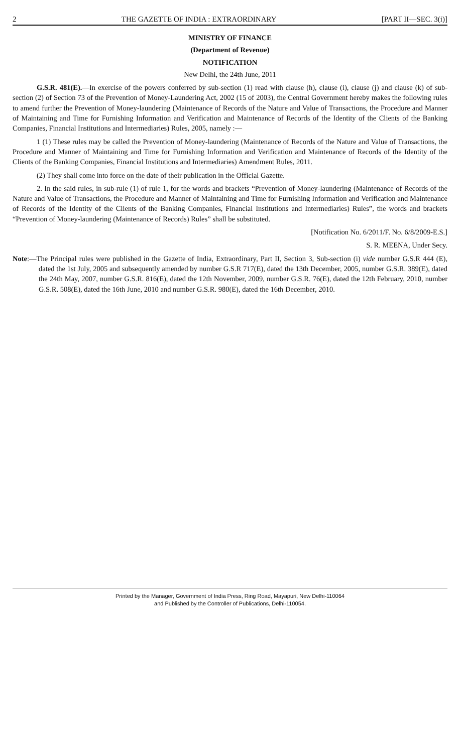2 THE GAZETTE OF INDIA : EXTRAORDINARY [PART II—SEC. 3(i)]
MINISTRY OF FINANCE
(Department of Revenue)
NOTIFICATION
New Delhi, the 24th June, 2011
G.S.R. 481(E).—In exercise of the powers conferred by sub-section (1) read with clause (h), clause (i), clause (j) and clause (k) of sub-section (2) of Section 73 of the Prevention of Money-Laundering Act, 2002 (15 of 2003), the Central Government hereby makes the following rules to amend further the Prevention of Money-laundering (Maintenance of Records of the Nature and Value of Transactions, the Procedure and Manner of Maintaining and Time for Furnishing Information and Verification and Maintenance of Records of the Identity of the Clients of the Banking Companies, Financial Institutions and Intermediaries) Rules, 2005, namely :—
1 (1) These rules may be called the Prevention of Money-laundering (Maintenance of Records of the Nature and Value of Transactions, the Procedure and Manner of Maintaining and Time for Furnishing Information and Verification and Maintenance of Records of the Identity of the Clients of the Banking Companies, Financial Institutions and Intermediaries) Amendment Rules, 2011.
(2) They shall come into force on the date of their publication in the Official Gazette.
2. In the said rules, in sub-rule (1) of rule 1, for the words and brackets “Prevention of Money-laundering (Maintenance of Records of the Nature and Value of Transactions, the Procedure and Manner of Maintaining and Time for Furnishing Information and Verification and Maintenance of Records of the Identity of the Clients of the Banking Companies, Financial Institutions and Intermediaries) Rules”, the words and brackets “Prevention of Money-laundering (Maintenance of Records) Rules” shall be substituted.
[Notification No. 6/2011/F. No. 6/8/2009-E.S.]
S. R. MEENA, Under Secy.
Note:—The Principal rules were published in the Gazette of India, Extraordinary, Part II, Section 3, Sub-section (i) vide number G.S.R 444 (E), dated the 1st July, 2005 and subsequently amended by number G.S.R 717(E), dated the 13th December, 2005, number G.S.R. 389(E), dated the 24th May, 2007, number G.S.R. 816(E), dated the 12th November, 2009, number G.S.R. 76(E), dated the 12th February, 2010, number G.S.R. 508(E), dated the 16th June, 2010 and number G.S.R. 980(E), dated the 16th December, 2010.
Printed by the Manager, Government of India Press, Ring Road, Mayapuri, New Delhi-110064
and Published by the Controller of Publications, Delhi-110054.